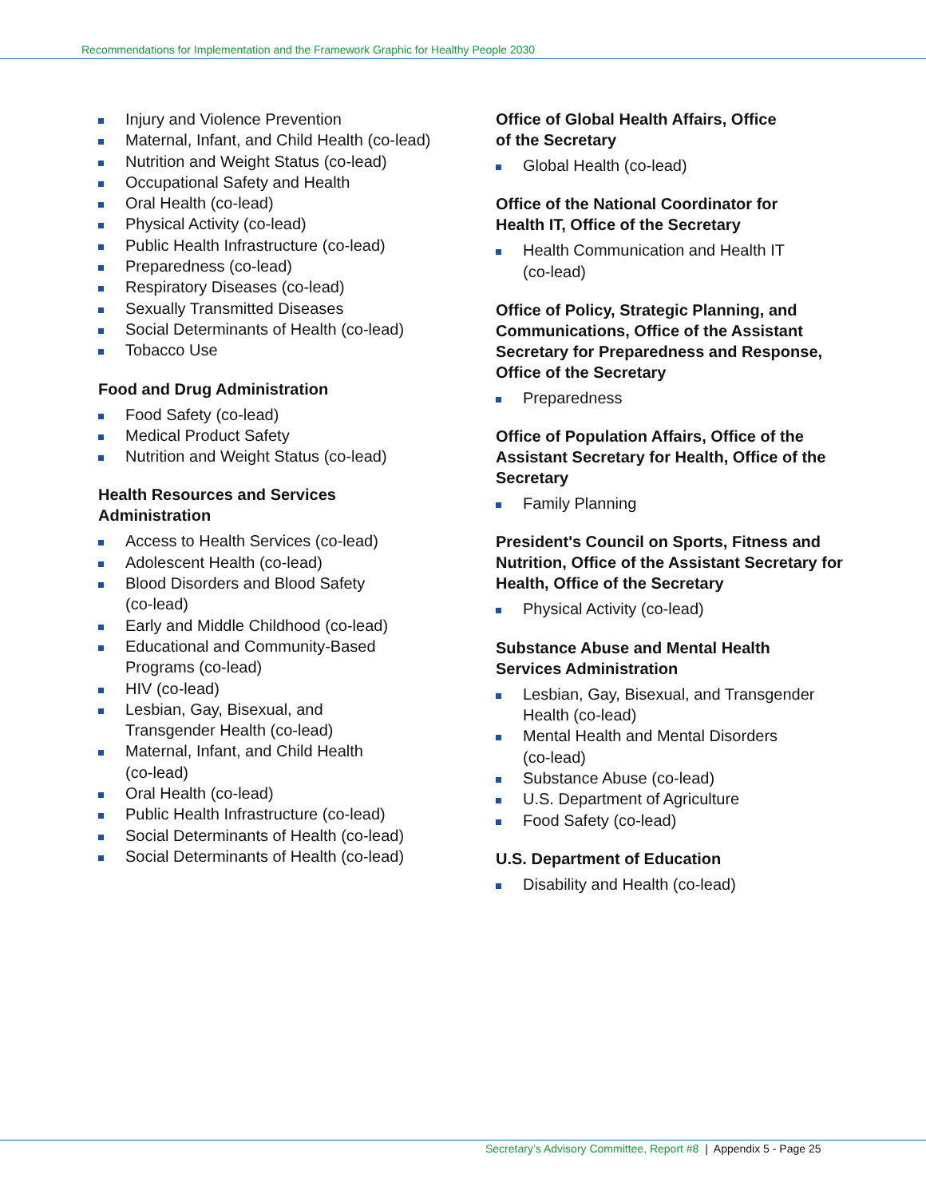Recommendations for Implementation and the Framework Graphic for Healthy People 2030
Injury and Violence Prevention
Maternal, Infant, and Child Health (co-lead)
Nutrition and Weight Status (co-lead)
Occupational Safety and Health
Oral Health (co-lead)
Physical Activity (co-lead)
Public Health Infrastructure (co-lead)
Preparedness (co-lead)
Respiratory Diseases (co-lead)
Sexually Transmitted Diseases
Social Determinants of Health (co-lead)
Tobacco Use
Food and Drug Administration
Food Safety (co-lead)
Medical Product Safety
Nutrition and Weight Status (co-lead)
Health Resources and Services
Administration
Access to Health Services (co-lead)
Adolescent Health (co-lead)
Blood Disorders and Blood Safety
(co-lead)
Early and Middle Childhood (co-lead)
Educational and Community-Based
Programs (co-lead)
HIV (co-lead)
Lesbian, Gay, Bisexual, and
Transgender Health (co-lead)
Maternal, Infant, and Child Health
(co-lead)
Oral Health (co-lead)
Public Health Infrastructure (co-lead)
Social Determinants of Health (co-lead)
Social Determinants of Health (co-lead)
Office of Global Health Affairs, Office
of the Secretary
Global Health (co-lead)
Office of the National Coordinator for
Health IT, Office of the Secretary
Health Communication and Health IT
(co-lead)
Office of Policy, Strategic Planning, and Communications, Office of the Assistant Secretary for Preparedness and Response, Office of the Secretary
Preparedness
Office of Population Affairs, Office of the Assistant Secretary for Health, Office of the Secretary
Family Planning
President's Council on Sports, Fitness and Nutrition, Office of the Assistant Secretary for Health, Office of the Secretary
Physical Activity (co-lead)
Substance Abuse and Mental Health
Services Administration
Lesbian, Gay, Bisexual, and Transgender Health (co-lead)
Mental Health and Mental Disorders
(co-lead)
Substance Abuse (co-lead)
U.S. Department of Agriculture
Food Safety (co-lead)
U.S. Department of Education
Disability and Health (co-lead)
Secretary’s Advisory Committee, Report #8 | Appendix 5 - Page 25